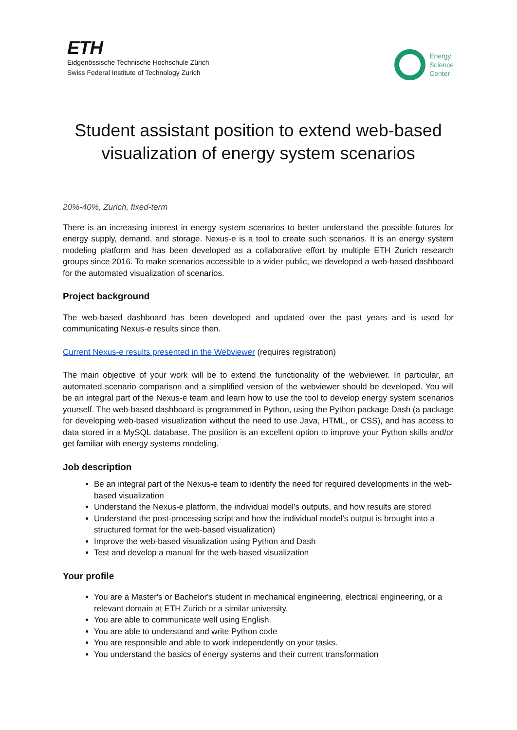ETH
Eidgenössische Technische Hochschule Zürich
Swiss Federal Institute of Technology Zurich
Energy
Science
Center
Student assistant position to extend web-based visualization of energy system scenarios
20%-40%, Zurich, fixed-term
There is an increasing interest in energy system scenarios to better understand the possible futures for energy supply, demand, and storage. Nexus-e is a tool to create such scenarios. It is an energy system modeling platform and has been developed as a collaborative effort by multiple ETH Zurich research groups since 2016. To make scenarios accessible to a wider public, we developed a web-based dashboard for the automated visualization of scenarios.
Project background
The web-based dashboard has been developed and updated over the past years and is used for communicating Nexus-e results since then.
Current Nexus-e results presented in the Webviewer (requires registration)
The main objective of your work will be to extend the functionality of the webviewer. In particular, an automated scenario comparison and a simplified version of the webviewer should be developed. You will be an integral part of the Nexus-e team and learn how to use the tool to develop energy system scenarios yourself. The web-based dashboard is programmed in Python, using the Python package Dash (a package for developing web-based visualization without the need to use Java, HTML, or CSS), and has access to data stored in a MySQL database. The position is an excellent option to improve your Python skills and/or get familiar with energy systems modeling.
Job description
Be an integral part of the Nexus-e team to identify the need for required developments in the web-based visualization
Understand the Nexus-e platform, the individual model’s outputs, and how results are stored
Understand the post-processing script and how the individual model’s output is brought into a structured format for the web-based visualization)
Improve the web-based visualization using Python and Dash
Test and develop a manual for the web-based visualization
Your profile
You are a Master's or Bachelor's student in mechanical engineering, electrical engineering, or a relevant domain at ETH Zurich or a similar university.
You are able to communicate well using English.
You are able to understand and write Python code
You are responsible and able to work independently on your tasks.
You understand the basics of energy systems and their current transformation